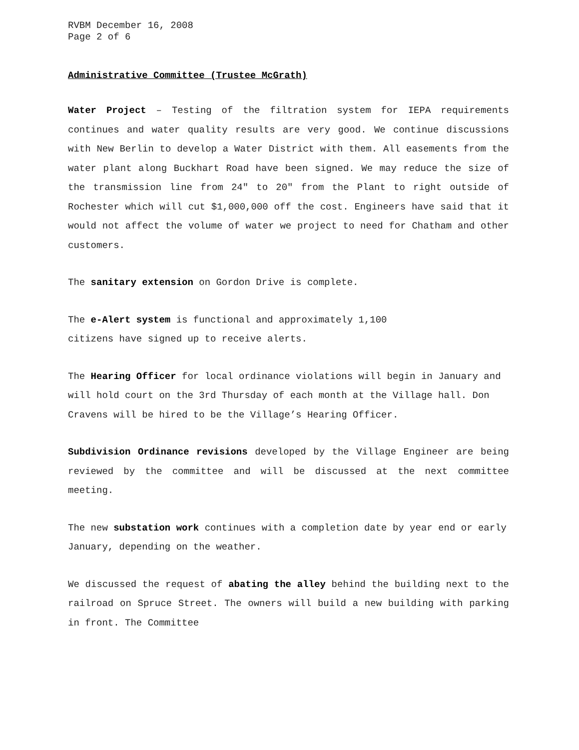RVBM December 16, 2008
Page 2 of 6
Administrative Committee (Trustee McGrath)
Water Project – Testing of the filtration system for IEPA requirements continues and water quality results are very good. We continue discussions with New Berlin to develop a Water District with them. All easements from the water plant along Buckhart Road have been signed. We may reduce the size of the transmission line from 24" to 20" from the Plant to right outside of Rochester which will cut $1,000,000 off the cost. Engineers have said that it would not affect the volume of water we project to need for Chatham and other customers.
The sanitary extension on Gordon Drive is complete.
The e-Alert system is functional and approximately 1,100
citizens have signed up to receive alerts.
The Hearing Officer for local ordinance violations will begin in January and will hold court on the 3rd Thursday of each month at the Village hall. Don Cravens will be hired to be the Village’s Hearing Officer.
Subdivision Ordinance revisions developed by the Village Engineer are being reviewed by the committee and will be discussed at the next committee meeting.
The new substation work continues with a completion date by year end or early January, depending on the weather.
We discussed the request of abating the alley behind the building next to the railroad on Spruce Street. The owners will build a new building with parking in front. The Committee